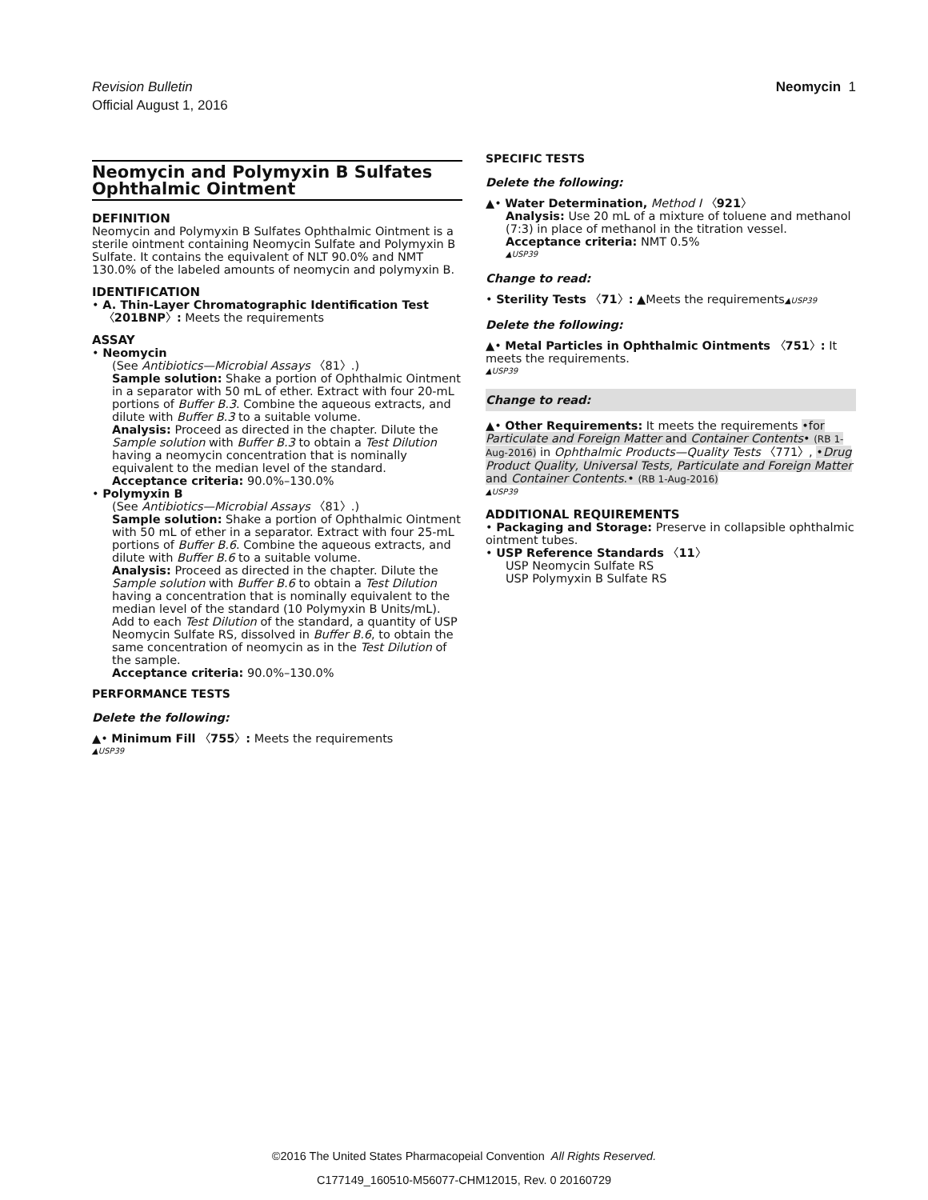Neomycin 1 Revision Bulletin
Official August 1, 2016
Neomycin and Polymyxin B Sulfates Ophthalmic Ointment
DEFINITION
Neomycin and Polymyxin B Sulfates Ophthalmic Ointment is a sterile ointment containing Neomycin Sulfate and Polymyxin B Sulfate. It contains the equivalent of NLT 90.0% and NMT 130.0% of the labeled amounts of neomycin and polymyxin B.
IDENTIFICATION
• A. Thin-Layer Chromatographic Identification Test
〈201BNP〉: Meets the requirements
ASSAY
• Neomycin
(See Antibiotics—Microbial Assays 〈81〉.)
Sample solution: Shake a portion of Ophthalmic Ointment in a separator with 50 mL of ether. Extract with four 20-mL portions of Buffer B.3. Combine the aqueous extracts, and dilute with Buffer B.3 to a suitable volume.
Analysis: Proceed as directed in the chapter. Dilute the Sample solution with Buffer B.3 to obtain a Test Dilution having a neomycin concentration that is nominally equivalent to the median level of the standard.
Acceptance criteria: 90.0%–130.0%
• Polymyxin B
(See Antibiotics—Microbial Assays 〈81〉.)
Sample solution: Shake a portion of Ophthalmic Ointment with 50 mL of ether in a separator. Extract with four 25-mL portions of Buffer B.6. Combine the aqueous extracts, and dilute with Buffer B.6 to a suitable volume.
Analysis: Proceed as directed in the chapter. Dilute the Sample solution with Buffer B.6 to obtain a Test Dilution having a concentration that is nominally equivalent to the median level of the standard (10 Polymyxin B Units/mL). Add to each Test Dilution of the standard, a quantity of USP Neomycin Sulfate RS, dissolved in Buffer B.6, to obtain the same concentration of neomycin as in the Test Dilution of the sample.
Acceptance criteria: 90.0%–130.0%
PERFORMANCE TESTS
Delete the following:
▲• Minimum Fill 〈755〉: Meets the requirements
▲USP39
SPECIFIC TESTS
Delete the following:
▲• Water Determination, Method I 〈921〉
Analysis: Use 20 mL of a mixture of toluene and methanol (7:3) in place of methanol in the titration vessel.
Acceptance criteria: NMT 0.5%
▲USP39
Change to read:
• Sterility Tests 〈71〉: ▲Meets the requirements▲USP39
Delete the following:
▲• Metal Particles in Ophthalmic Ointments 〈751〉: It meets the requirements.
▲USP39
Change to read:
▲• Other Requirements: It meets the requirements •for Particulate and Foreign Matter and Container Contents• (RB 1-Aug-2016) in Ophthalmic Products—Quality Tests 〈771〉, •Drug Product Quality, Universal Tests, Particulate and Foreign Matter and Container Contents.• (RB 1-Aug-2016)
▲USP39
ADDITIONAL REQUIREMENTS
• Packaging and Storage: Preserve in collapsible ophthalmic ointment tubes.
• USP Reference Standards 〈11〉
USP Neomycin Sulfate RS
USP Polymyxin B Sulfate RS
©2016 The United States Pharmacopeial Convention All Rights Reserved.
C177149_160510-M56077-CHM12015, Rev. 0 20160729